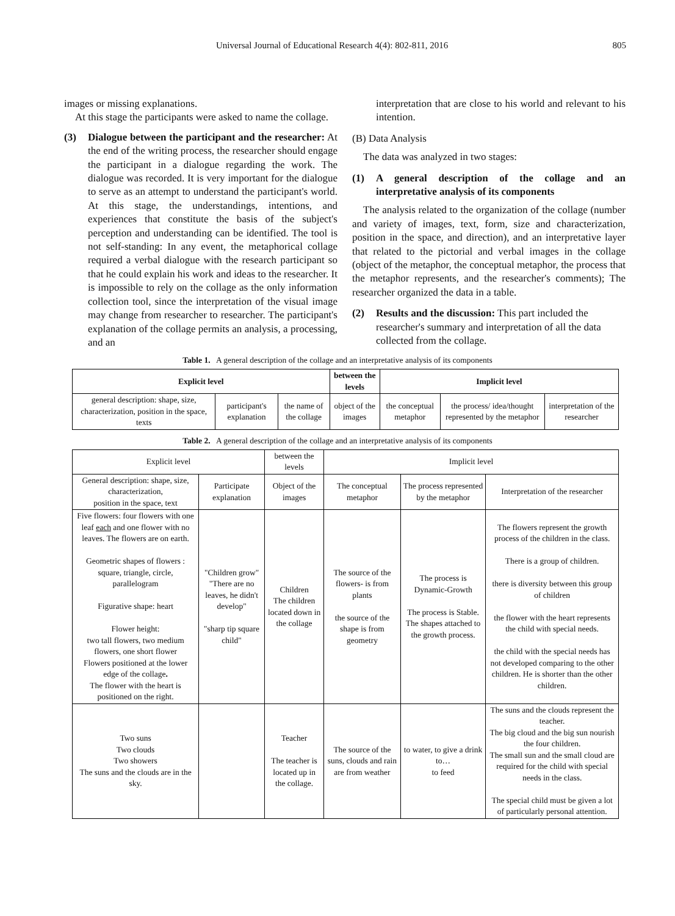Universal Journal of Educational Research 4(4): 802-811, 2016 805
images or missing explanations.
At this stage the participants were asked to name the collage.
(3) Dialogue between the participant and the researcher: At the end of the writing process, the researcher should engage the participant in a dialogue regarding the work. The dialogue was recorded. It is very important for the dialogue to serve as an attempt to understand the participant's world. At this stage, the understandings, intentions, and experiences that constitute the basis of the subject's perception and understanding can be identified. The tool is not self-standing: In any event, the metaphorical collage required a verbal dialogue with the research participant so that he could explain his work and ideas to the researcher. It is impossible to rely on the collage as the only information collection tool, since the interpretation of the visual image may change from researcher to researcher. The participant's explanation of the collage permits an analysis, a processing, and an
interpretation that are close to his world and relevant to his intention.
(B) Data Analysis
The data was analyzed in two stages:
(1) A general description of the collage and an interpretative analysis of its components
The analysis related to the organization of the collage (number and variety of images, text, form, size and characterization, position in the space, and direction), and an interpretative layer that related to the pictorial and verbal images in the collage (object of the metaphor, the conceptual metaphor, the process that the metaphor represents, and the researcher's comments); The researcher organized the data in a table.
(2) Results and the discussion: This part included the researcher's summary and interpretation of all the data collected from the collage.
Table 1. A general description of the collage and an interpretative analysis of its components
| Explicit level | | | between the levels | Implicit level | | |
| --- | --- | --- | --- | --- | --- | --- |
| general description: shape, size, characterization, position in the space, texts | participant's explanation | the name of the collage | object of the images | the conceptual metaphor | the process/ idea/thought represented by the metaphor | interpretation of the researcher |
Table 2. A general description of the collage and an interpretative analysis of its components
| Explicit level | | between the levels | Implicit level | | |
| --- | --- | --- | --- | --- | --- |
| General description: shape, size, characterization, position in the space, text | Participate explanation | Object of the images | The conceptual metaphor | The process represented by the metaphor | Interpretation of the researcher |
| Five flowers: four flowers with one leaf each and one flower with no leaves. The flowers are on earth. Geometric shapes of flowers : square, triangle, circle, parallelogram Figurative shape: heart Flower height: two tall flowers, two medium flowers, one short flower Flowers positioned at the lower edge of the collage . The flower with the heart is positioned on the right. | "Children grow" "There are no leaves, he didn't develop" "sharp tip square child" | Children The children located down in the collage | The source of the flowers- is from plants the source of the shape is from geometry | The process is Dynamic-Growth The process is Stable. The shapes attached to the growth process. | The flowers represent the growth process of the children in the class. There is a group of children. there is diversity between this group of children the flower with the heart represents the child with special needs. the child with the special needs has not developed comparing to the other children. He is shorter than the other children. |
| Two suns Two clouds Two showers The suns and the clouds are in the sky. | | Teacher The teacher is located up in the collage. | The source of the suns, clouds and rain are from weather | to water, to give a drink to… to feed | The suns and the clouds represent the teacher. The big cloud and the big sun nourish the four children. The small sun and the small cloud are required for the child with special needs in the class. The special child must be given a lot of particularly personal attention. |